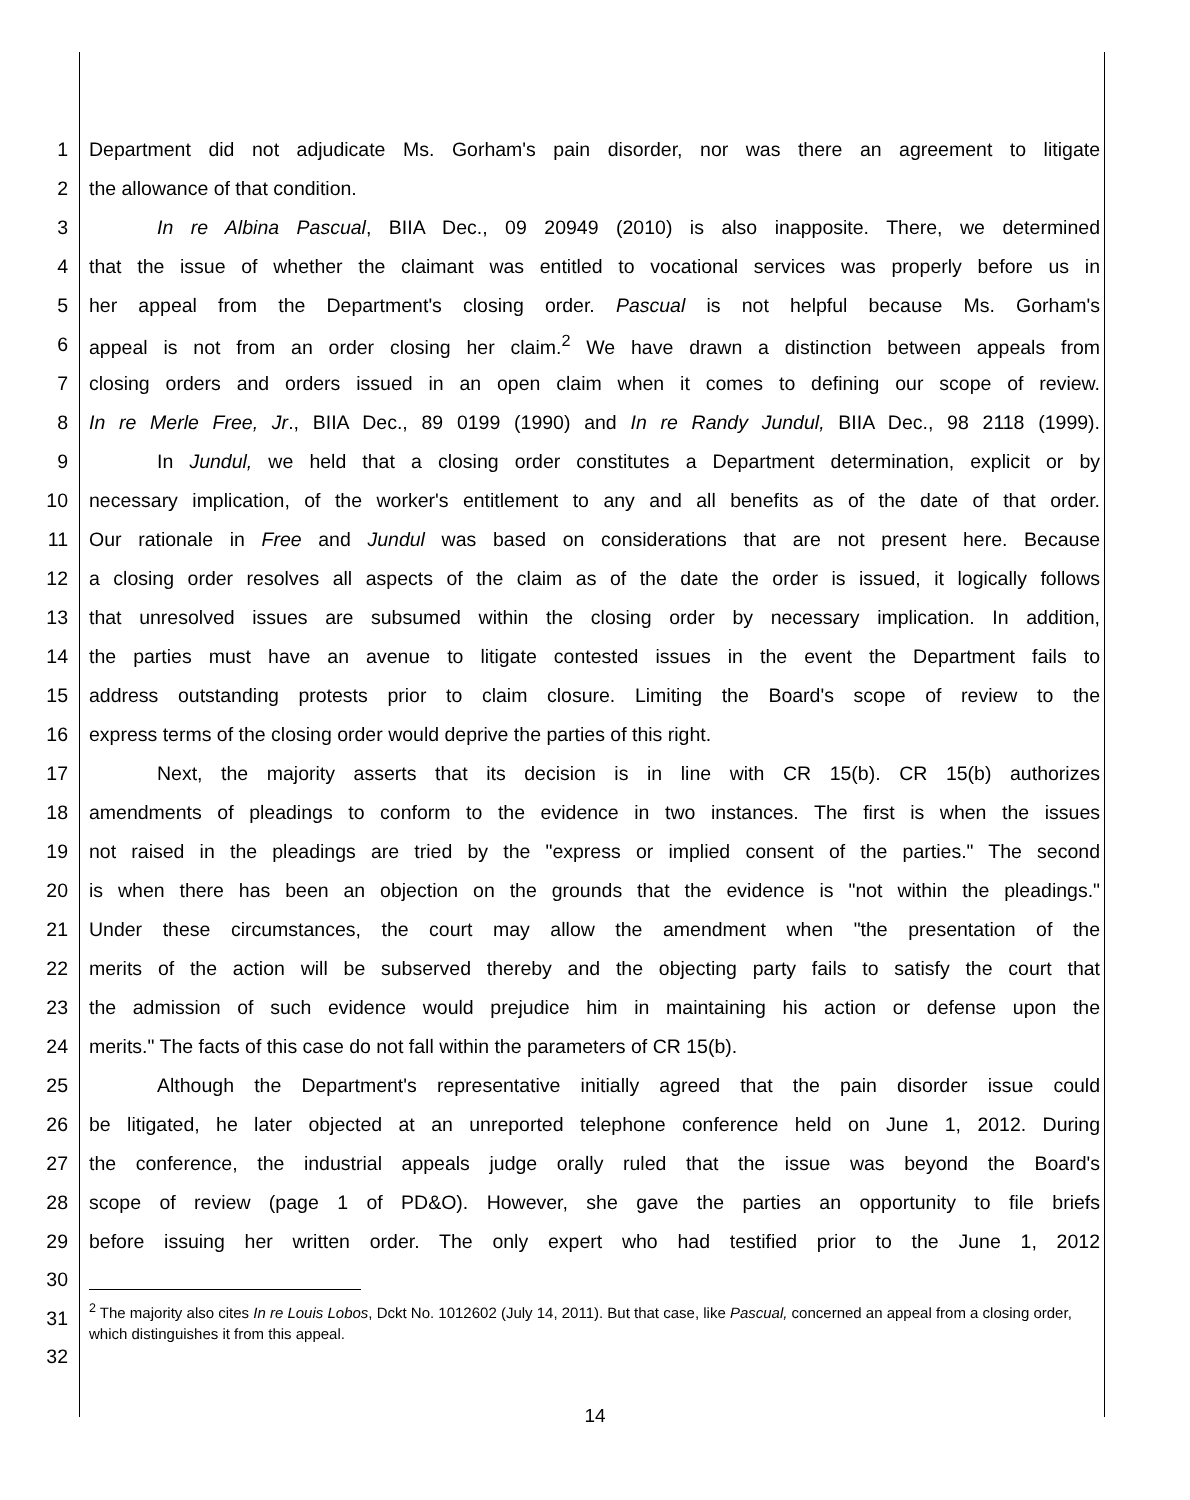1 Department did not adjudicate Ms. Gorham's pain disorder, nor was there an agreement to litigate
2 the allowance of that condition.
3 In re Albina Pascual, BIIA Dec., 09 20949 (2010) is also inapposite. There, we determined
4 that the issue of whether the claimant was entitled to vocational services was properly before us in
5 her appeal from the Department's closing order. Pascual is not helpful because Ms. Gorham's
6 appeal is not from an order closing her claim.<sup>2</sup> We have drawn a distinction between appeals from
7 closing orders and orders issued in an open claim when it comes to defining our scope of review.
8 In re Merle Free, Jr., BIIA Dec., 89 0199 (1990) and In re Randy Jundul, BIIA Dec., 98 2118 (1999).
9 In Jundul, we held that a closing order constitutes a Department determination, explicit or by
10 necessary implication, of the worker's entitlement to any and all benefits as of the date of that order.
11 Our rationale in Free and Jundul was based on considerations that are not present here. Because
12 a closing order resolves all aspects of the claim as of the date the order is issued, it logically follows
13 that unresolved issues are subsumed within the closing order by necessary implication. In addition,
14 the parties must have an avenue to litigate contested issues in the event the Department fails to
15 address outstanding protests prior to claim closure. Limiting the Board's scope of review to the
16 express terms of the closing order would deprive the parties of this right.
17 Next, the majority asserts that its decision is in line with CR 15(b). CR 15(b) authorizes
18 amendments of pleadings to conform to the evidence in two instances. The first is when the issues
19 not raised in the pleadings are tried by the "express or implied consent of the parties." The second
20 is when there has been an objection on the grounds that the evidence is "not within the pleadings."
21 Under these circumstances, the court may allow the amendment when "the presentation of the
22 merits of the action will be subserved thereby and the objecting party fails to satisfy the court that
23 the admission of such evidence would prejudice him in maintaining his action or defense upon the
24 merits." The facts of this case do not fall within the parameters of CR 15(b).
25 Although the Department's representative initially agreed that the pain disorder issue could
26 be litigated, he later objected at an unreported telephone conference held on June 1, 2012. During
27 the conference, the industrial appeals judge orally ruled that the issue was beyond the Board's
28 scope of review (page 1 of PD&O). However, she gave the parties an opportunity to file briefs
29 before issuing her written order. The only expert who had testified prior to the June 1, 2012
30
31
32
<sup>2</sup> The majority also cites In re Louis Lobos, Dckt No. 1012602 (July 14, 2011). But that case, like Pascual, concerned an appeal from a closing order, which distinguishes it from this appeal.
14